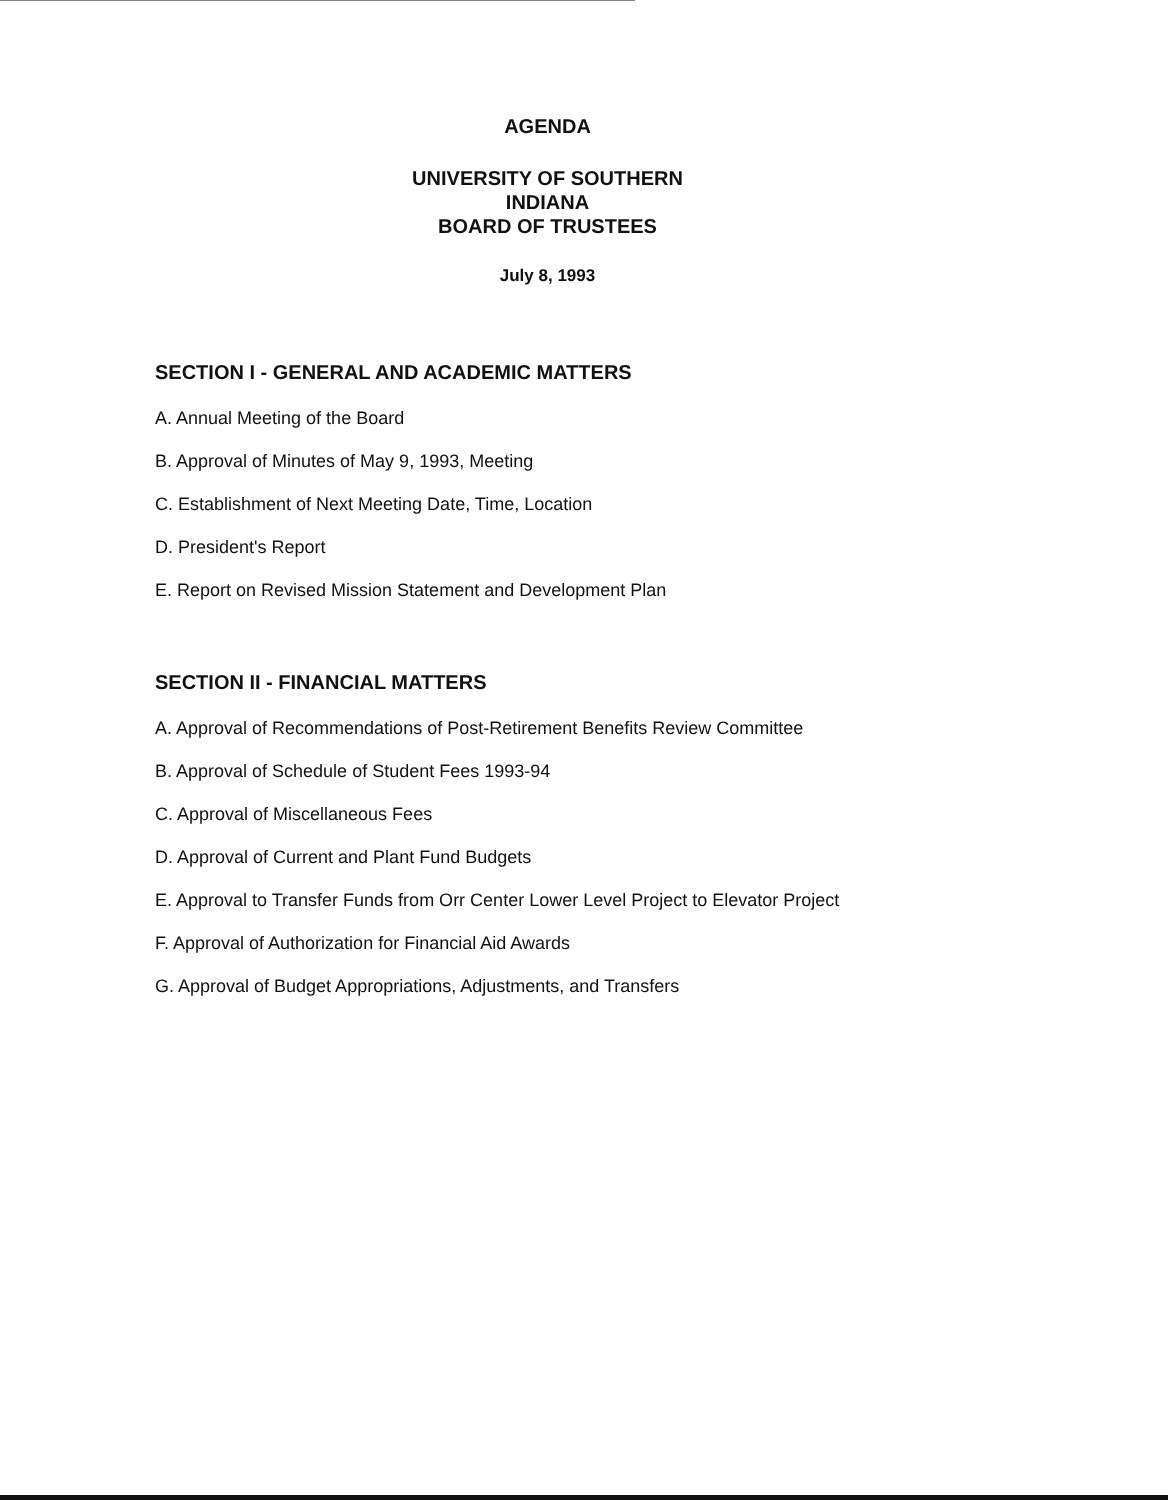AGENDA
UNIVERSITY OF SOUTHERN INDIANA
BOARD OF TRUSTEES
July 8, 1993
SECTION I - GENERAL AND ACADEMIC MATTERS
A. Annual Meeting of the Board
B. Approval of Minutes of May 9, 1993, Meeting
C. Establishment of Next Meeting Date, Time, Location
D. President's Report
E. Report on Revised Mission Statement and Development Plan
SECTION II - FINANCIAL MATTERS
A. Approval of Recommendations of Post-Retirement Benefits Review Committee
B. Approval of Schedule of Student Fees 1993-94
C. Approval of Miscellaneous Fees
D. Approval of Current and Plant Fund Budgets
E. Approval to Transfer Funds from Orr Center Lower Level Project to Elevator Project
F. Approval of Authorization for Financial Aid Awards
G. Approval of Budget Appropriations, Adjustments, and Transfers